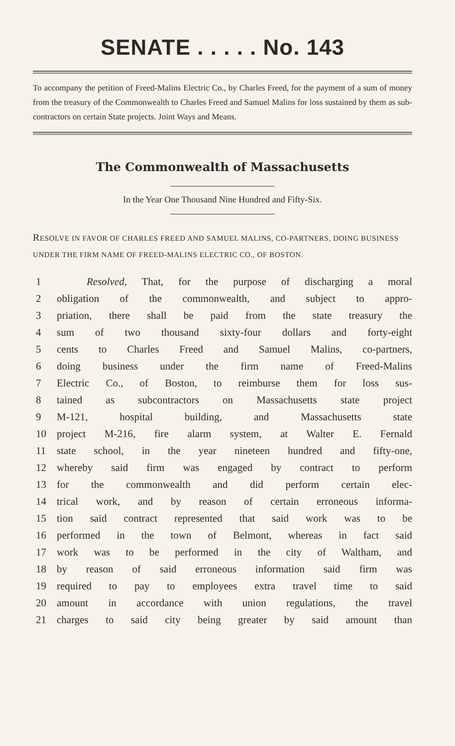SENATE . . . . . No. 143
To accompany the petition of Freed-Malins Electric Co., by Charles Freed, for the payment of a sum of money from the treasury of the Commonwealth to Charles Freed and Samuel Malins for loss sustained by them as sub-contractors on certain State projects. Joint Ways and Means.
The Commonwealth of Massachusetts
In the Year One Thousand Nine Hundred and Fifty-Six.
RESOLVE IN FAVOR OF CHARLES FREED AND SAMUEL MALINS, CO-PARTNERS, DOING BUSINESS UNDER THE FIRM NAME OF FREED-MALINS ELECTRIC CO., OF BOSTON.
1 Resolved, That, for the purpose of discharging a moral
2 obligation of the commonwealth, and subject to appro-
3 priation, there shall be paid from the state treasury the
4 sum of two thousand sixty-four dollars and forty-eight
5 cents to Charles Freed and Samuel Malins, co-partners,
6 doing business under the firm name of Freed-Malins
7 Electric Co., of Boston, to reimburse them for loss sus-
8 tained as subcontractors on Massachusetts state project
9 M-121, hospital building, and Massachusetts state
10 project M-216, fire alarm system, at Walter E. Fernald
11 state school, in the year nineteen hundred and fifty-one,
12 whereby said firm was engaged by contract to perform
13 for the commonwealth and did perform certain elec-
14 trical work, and by reason of certain erroneous informa-
15 tion said contract represented that said work was to be
16 performed in the town of Belmont, whereas in fact said
17 work was to be performed in the city of Waltham, and
18 by reason of said erroneous information said firm was
19 required to pay to employees extra travel time to said
20 amount in accordance with union regulations, the travel
21 charges to said city being greater by said amount than